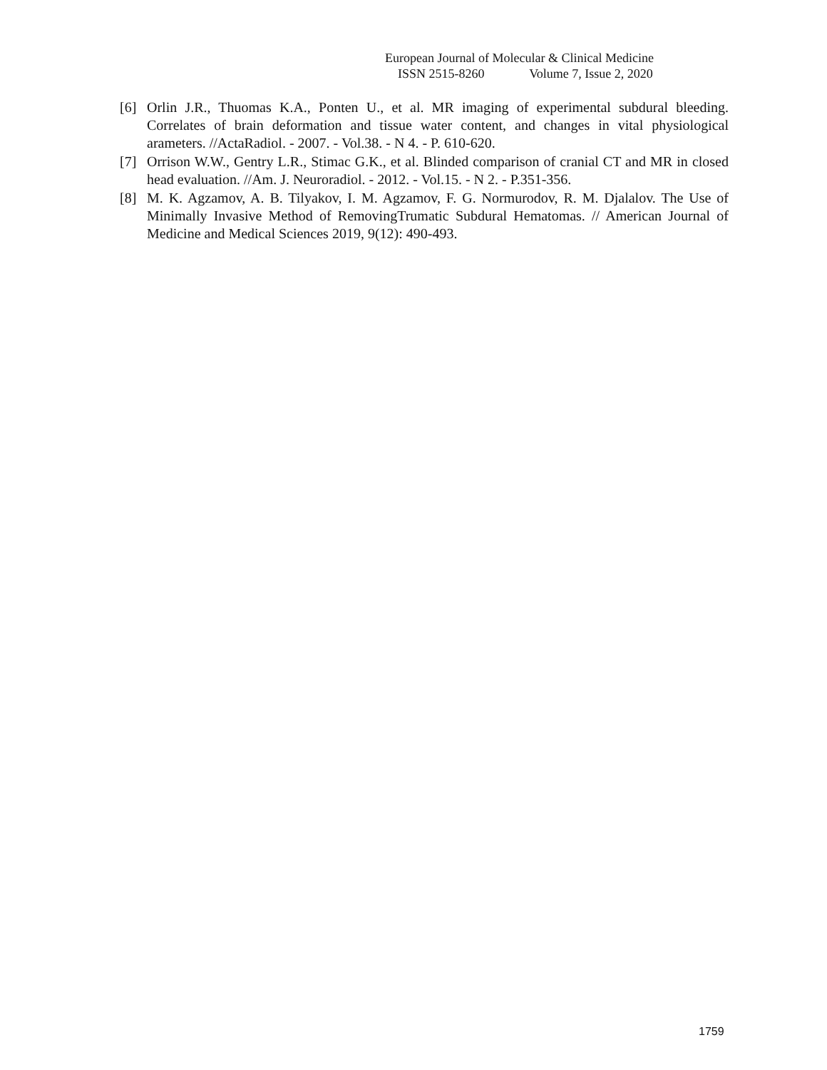European Journal of Molecular & Clinical Medicine
ISSN 2515-8260 Volume 7, Issue 2, 2020
[6] Orlin J.R., Thuomas K.A., Ponten U., et al. MR imaging of experimental subdural bleeding. Correlates of brain deformation and tissue water content, and changes in vital physiological arameters. //ActaRadiol. - 2007. - Vol.38. - N 4. - P. 610-620.
[7] Orrison W.W., Gentry L.R., Stimac G.K., et al. Blinded comparison of cranial CT and MR in closed head evaluation. //Am. J. Neuroradiol. - 2012. - Vol.15. - N 2. - P.351-356.
[8] M. K. Agzamov, A. B. Tilyakov, I. M. Agzamov, F. G. Normurodov, R. M. Djalalov. The Use of Minimally Invasive Method of RemovingTrumatic Subdural Hematomas. // American Journal of Medicine and Medical Sciences 2019, 9(12): 490-493.
1759